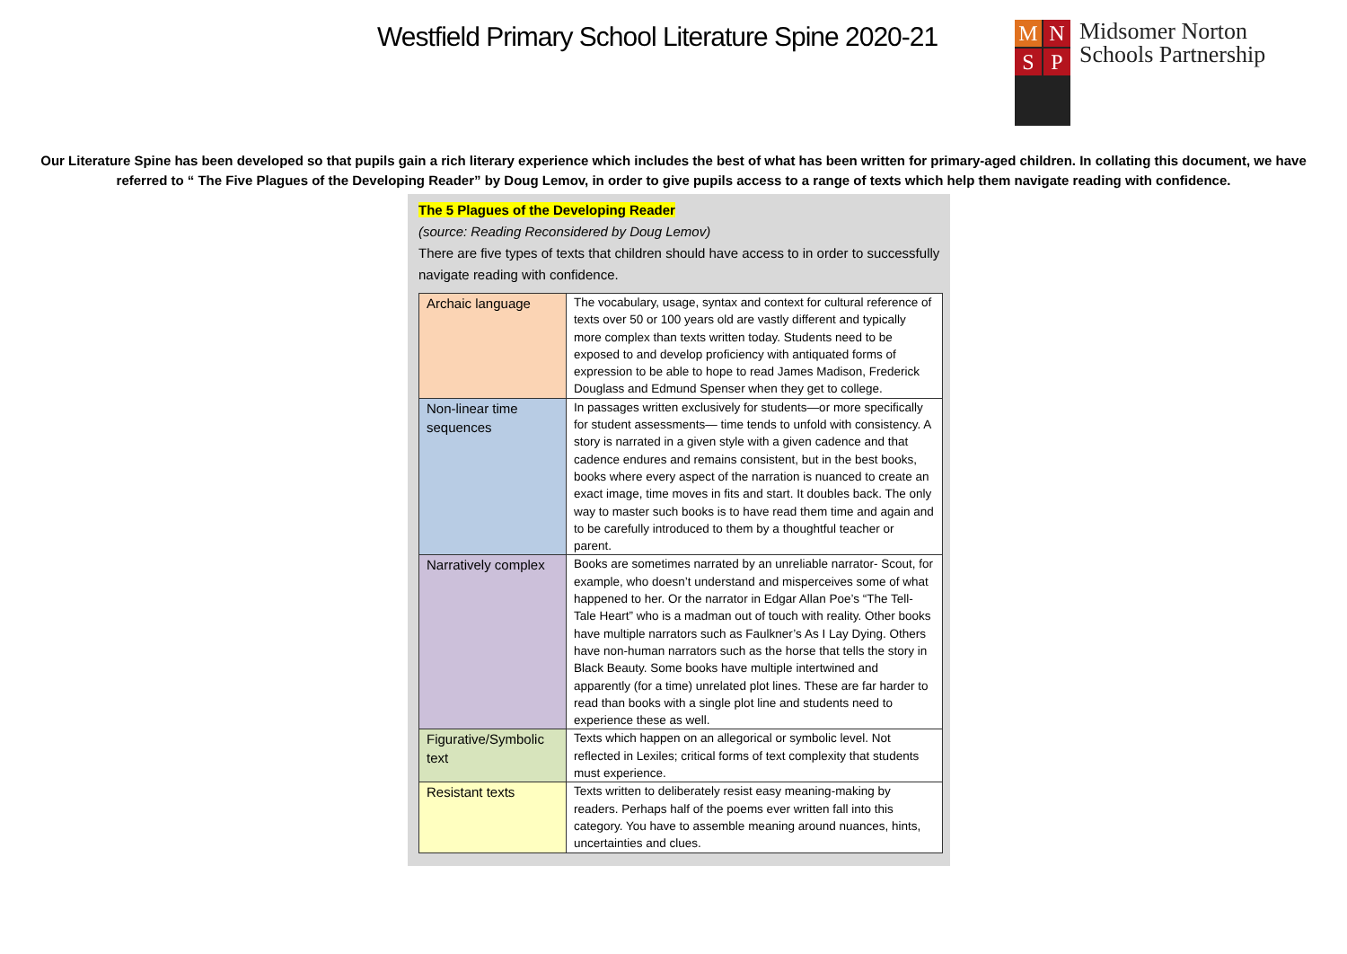Westfield Primary School Literature Spine 2020-21
M N S P
Midsomer Norton
Schools Partnership
Our Literature Spine has been developed so that pupils gain a rich literary experience which includes the best of what has been written for primary-aged children. In collating this document, we have referred to “ The Five Plagues of the Developing Reader” by Doug Lemov, in order to give pupils access to a range of texts which help them navigate reading with confidence.
The 5 Plagues of the Developing Reader
(source: Reading Reconsidered by Doug Lemov)
There are five types of texts that children should have access to in order to successfully navigate reading with confidence.
| Archaic language | The vocabulary, usage, syntax and context for cultural reference of texts over 50 or 100 years old are vastly different and typically more complex than texts written today. Students need to be exposed to and develop proficiency with antiquated forms of expression to be able to hope to read James Madison, Frederick Douglass and Edmund Spenser when they get to college. |
| Non-linear time sequences | In passages written exclusively for students—or more specifically for student assessments— time tends to unfold with consistency. A story is narrated in a given style with a given cadence and that cadence endures and remains consistent, but in the best books, books where every aspect of the narration is nuanced to create an exact image, time moves in fits and start. It doubles back. The only way to master such books is to have read them time and again and to be carefully introduced to them by a thoughtful teacher or parent. |
| Narratively complex | Books are sometimes narrated by an unreliable narrator- Scout, for example, who doesn’t understand and misperceives some of what happened to her. Or the narrator in Edgar Allan Poe’s “The Tell-Tale Heart” who is a madman out of touch with reality. Other books have multiple narrators such as Faulkner’s As I Lay Dying. Others have non-human narrators such as the horse that tells the story in Black Beauty. Some books have multiple intertwined and apparently (for a time) unrelated plot lines. These are far harder to read than books with a single plot line and students need to experience these as well. |
| Figurative/Symbolic text | Texts which happen on an allegorical or symbolic level. Not reflected in Lexiles; critical forms of text complexity that students must experience. |
| Resistant texts | Texts written to deliberately resist easy meaning-making by readers. Perhaps half of the poems ever written fall into this category. You have to assemble meaning around nuances, hints, uncertainties and clues. |